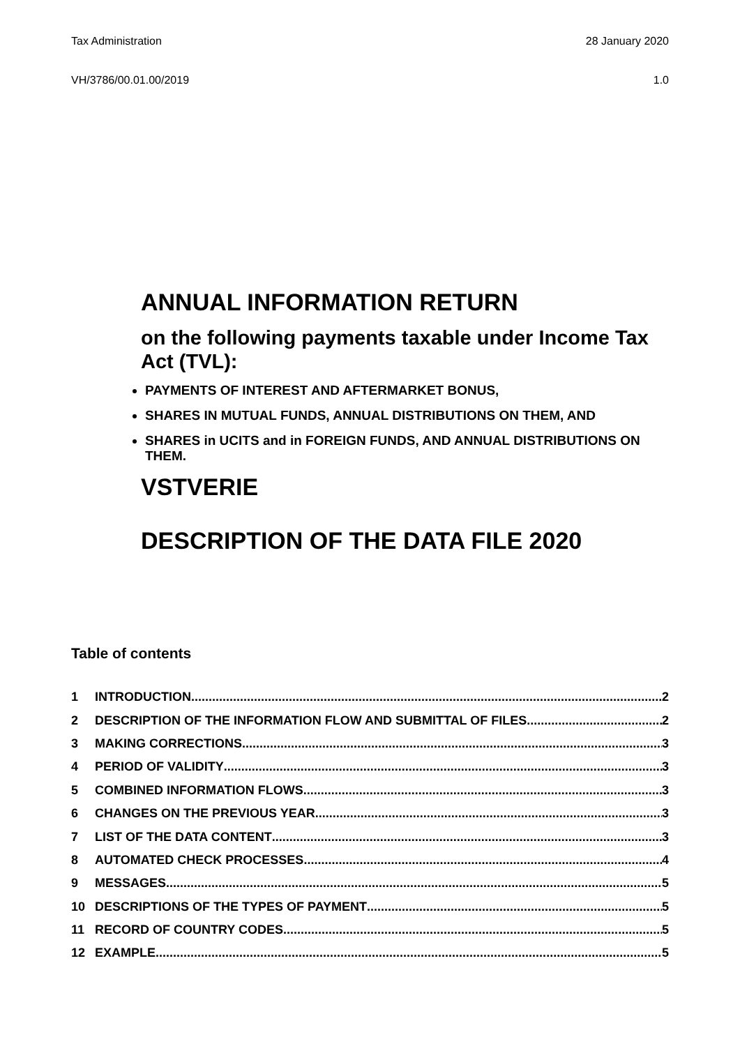Tax Administration 28 January 2020
VH/3786/00.01.00/2019 1.0
ANNUAL INFORMATION RETURN
on the following payments taxable under Income Tax Act (TVL):
PAYMENTS OF INTEREST AND AFTERMARKET BONUS,
SHARES IN MUTUAL FUNDS, ANNUAL DISTRIBUTIONS ON THEM, AND
SHARES in UCITS and in FOREIGN FUNDS, AND ANNUAL DISTRIBUTIONS ON THEM.
VSTVERIE
DESCRIPTION OF THE DATA FILE 2020
Table of contents
1 INTRODUCTION 2
2 DESCRIPTION OF THE INFORMATION FLOW AND SUBMITTAL OF FILES 2
3 MAKING CORRECTIONS 3
4 PERIOD OF VALIDITY 3
5 COMBINED INFORMATION FLOWS 3
6 CHANGES ON THE PREVIOUS YEAR 3
7 LIST OF THE DATA CONTENT 3
8 AUTOMATED CHECK PROCESSES 4
9 MESSAGES 5
10 DESCRIPTIONS OF THE TYPES OF PAYMENT 5
11 RECORD OF COUNTRY CODES 5
12 EXAMPLE 5